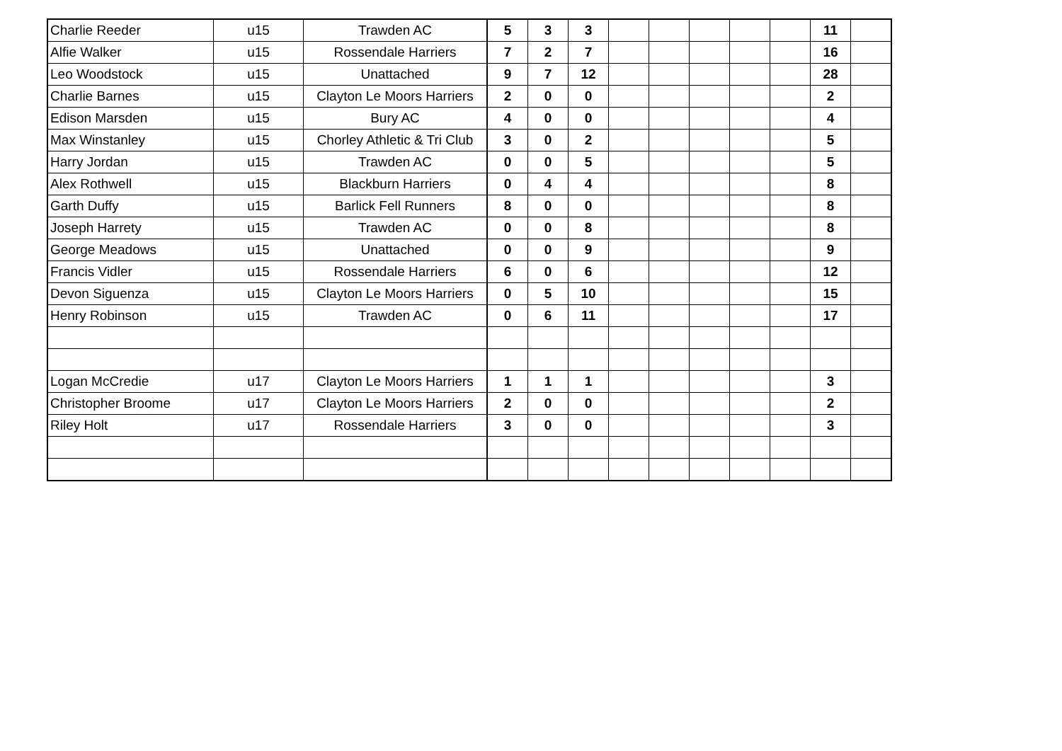| Charlie Reeder | u15 | Trawden AC | 5 | 3 | 3 | | | | | | 11 | |
| Alfie Walker | u15 | Rossendale Harriers | 7 | 2 | 7 | | | | | | 16 | |
| Leo Woodstock | u15 | Unattached | 9 | 7 | 12 | | | | | | 28 | |
| Charlie Barnes | u15 | Clayton Le Moors Harriers | 2 | 0 | 0 | | | | | | 2 | |
| Edison Marsden | u15 | Bury AC | 4 | 0 | 0 | | | | | | 4 | |
| Max Winstanley | u15 | Chorley Athletic & Tri Club | 3 | 0 | 2 | | | | | | 5 | |
| Harry Jordan | u15 | Trawden AC | 0 | 0 | 5 | | | | | | 5 | |
| Alex Rothwell | u15 | Blackburn Harriers | 0 | 4 | 4 | | | | | | 8 | |
| Garth Duffy | u15 | Barlick Fell Runners | 8 | 0 | 0 | | | | | | 8 | |
| Joseph Harrety | u15 | Trawden AC | 0 | 0 | 8 | | | | | | 8 | |
| George Meadows | u15 | Unattached | 0 | 0 | 9 | | | | | | 9 | |
| Francis Vidler | u15 | Rossendale Harriers | 6 | 0 | 6 | | | | | | 12 | |
| Devon Siguenza | u15 | Clayton Le Moors Harriers | 0 | 5 | 10 | | | | | | 15 | |
| Henry Robinson | u15 | Trawden AC | 0 | 6 | 11 | | | | | | 17 | |
| Logan McCredie | u17 | Clayton Le Moors Harriers | 1 | 1 | 1 | | | | | | 3 | |
| Christopher Broome | u17 | Clayton Le Moors Harriers | 2 | 0 | 0 | | | | | | 2 | |
| Riley Holt | u17 | Rossendale Harriers | 3 | 0 | 0 | | | | | | 3 | |